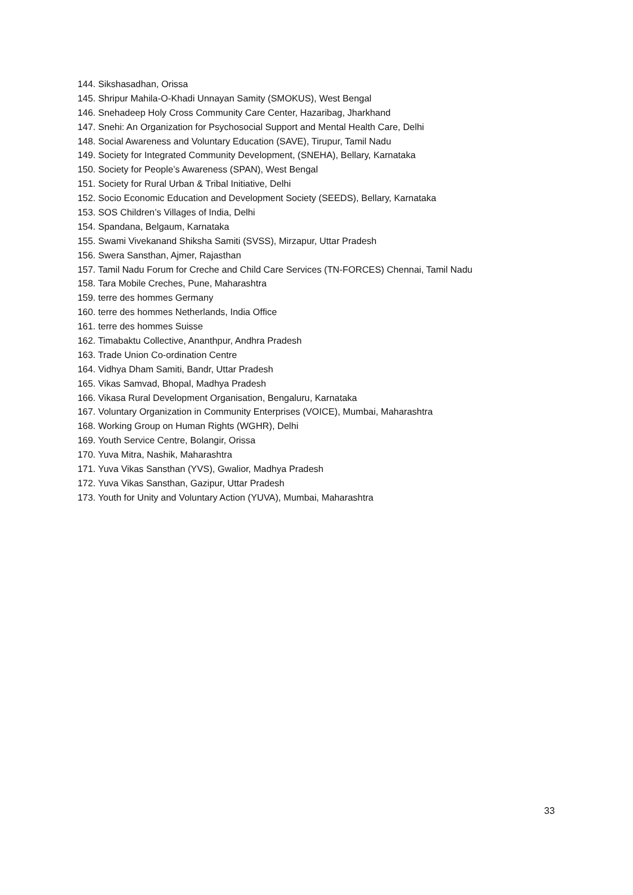144. Sikshasadhan, Orissa
145. Shripur Mahila-O-Khadi Unnayan Samity (SMOKUS), West Bengal
146. Snehadeep Holy Cross Community Care Center, Hazaribag, Jharkhand
147. Snehi: An Organization for Psychosocial Support and Mental Health Care, Delhi
148. Social Awareness and Voluntary Education (SAVE), Tirupur, Tamil Nadu
149. Society for Integrated Community Development, (SNEHA), Bellary, Karnataka
150. Society for People’s Awareness (SPAN), West Bengal
151. Society for Rural Urban & Tribal Initiative, Delhi
152. Socio Economic Education and Development Society (SEEDS), Bellary, Karnataka
153. SOS Children’s Villages of India, Delhi
154. Spandana, Belgaum, Karnataka
155. Swami Vivekanand Shiksha Samiti (SVSS), Mirzapur, Uttar Pradesh
156. Swera Sansthan, Ajmer, Rajasthan
157. Tamil Nadu Forum for Creche and Child Care Services (TN-FORCES) Chennai, Tamil Nadu
158. Tara Mobile Creches, Pune, Maharashtra
159. terre des hommes Germany
160. terre des hommes Netherlands, India Office
161. terre des hommes Suisse
162. Timabaktu Collective, Ananthpur, Andhra Pradesh
163. Trade Union Co-ordination Centre
164. Vidhya Dham Samiti, Bandr, Uttar Pradesh
165. Vikas Samvad, Bhopal, Madhya Pradesh
166. Vikasa Rural Development Organisation, Bengaluru, Karnataka
167. Voluntary Organization in Community Enterprises (VOICE), Mumbai, Maharashtra
168. Working Group on Human Rights (WGHR), Delhi
169. Youth Service Centre, Bolangir, Orissa
170. Yuva Mitra, Nashik, Maharashtra
171. Yuva Vikas Sansthan (YVS), Gwalior, Madhya Pradesh
172. Yuva Vikas Sansthan, Gazipur, Uttar Pradesh
173. Youth for Unity and Voluntary Action (YUVA), Mumbai, Maharashtra
33